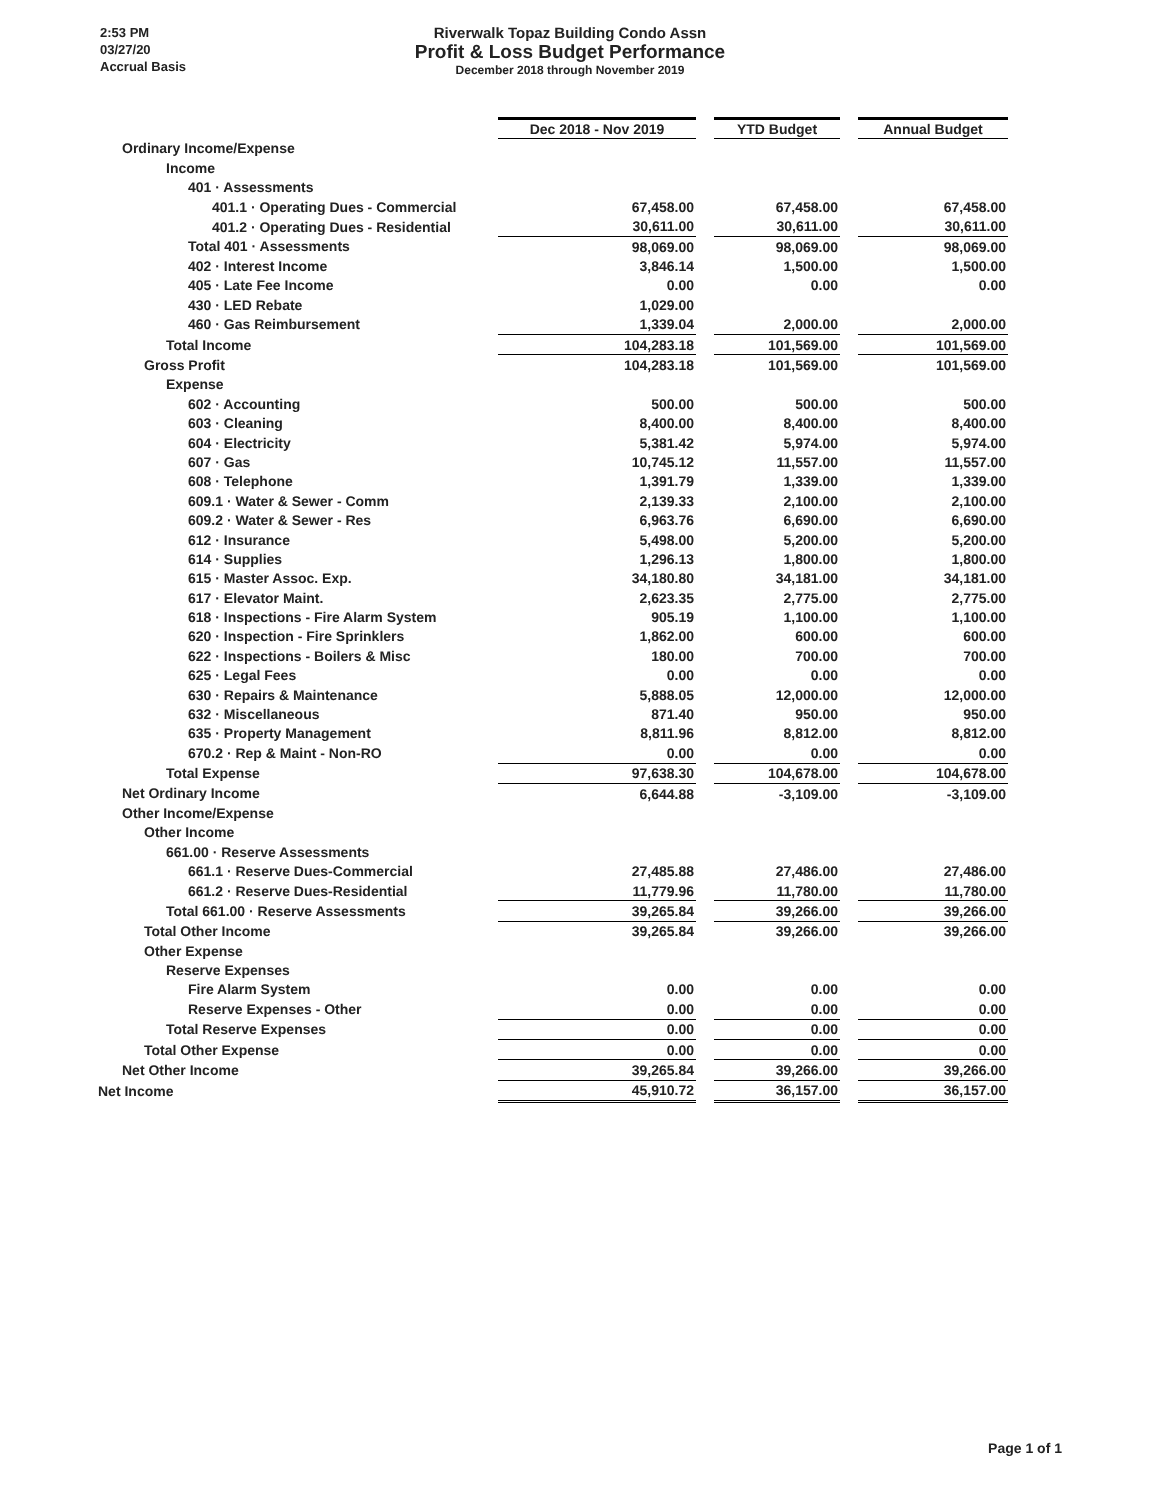2:53 PM
03/27/20
Accrual Basis
Riverwalk Topaz Building Condo Assn
Profit & Loss Budget Performance
December 2018 through November 2019
| | Dec 2018 - Nov 2019 | | YTD Budget | | Annual Budget |
| Ordinary Income/Expense | | | | | |
| Income | | | | | |
| 401 · Assessments | | | | | |
| 401.1 · Operating Dues - Commercial | 67,458.00 | | 67,458.00 | | 67,458.00 |
| 401.2 · Operating Dues - Residential | 30,611.00 | | 30,611.00 | | 30,611.00 |
| Total 401 · Assessments | 98,069.00 | | 98,069.00 | | 98,069.00 |
| 402 · Interest Income | 3,846.14 | | 1,500.00 | | 1,500.00 |
| 405 · Late Fee Income | 0.00 | | 0.00 | | 0.00 |
| 430 · LED Rebate | 1,029.00 | | | | |
| 460 · Gas Reimbursement | 1,339.04 | | 2,000.00 | | 2,000.00 |
| Total Income | 104,283.18 | | 101,569.00 | | 101,569.00 |
| Gross Profit | 104,283.18 | | 101,569.00 | | 101,569.00 |
| Expense | | | | | |
| 602 · Accounting | 500.00 | | 500.00 | | 500.00 |
| 603 · Cleaning | 8,400.00 | | 8,400.00 | | 8,400.00 |
| 604 · Electricity | 5,381.42 | | 5,974.00 | | 5,974.00 |
| 607 · Gas | 10,745.12 | | 11,557.00 | | 11,557.00 |
| 608 · Telephone | 1,391.79 | | 1,339.00 | | 1,339.00 |
| 609.1 · Water & Sewer - Comm | 2,139.33 | | 2,100.00 | | 2,100.00 |
| 609.2 · Water & Sewer - Res | 6,963.76 | | 6,690.00 | | 6,690.00 |
| 612 · Insurance | 5,498.00 | | 5,200.00 | | 5,200.00 |
| 614 · Supplies | 1,296.13 | | 1,800.00 | | 1,800.00 |
| 615 · Master Assoc. Exp. | 34,180.80 | | 34,181.00 | | 34,181.00 |
| 617 · Elevator Maint. | 2,623.35 | | 2,775.00 | | 2,775.00 |
| 618 · Inspections - Fire Alarm System | 905.19 | | 1,100.00 | | 1,100.00 |
| 620 · Inspection - Fire Sprinklers | 1,862.00 | | 600.00 | | 600.00 |
| 622 · Inspections - Boilers & Misc | 180.00 | | 700.00 | | 700.00 |
| 625 · Legal Fees | 0.00 | | 0.00 | | 0.00 |
| 630 · Repairs & Maintenance | 5,888.05 | | 12,000.00 | | 12,000.00 |
| 632 · Miscellaneous | 871.40 | | 950.00 | | 950.00 |
| 635 · Property Management | 8,811.96 | | 8,812.00 | | 8,812.00 |
| 670.2 · Rep & Maint - Non-RO | 0.00 | | 0.00 | | 0.00 |
| Total Expense | 97,638.30 | | 104,678.00 | | 104,678.00 |
| Net Ordinary Income | 6,644.88 | | -3,109.00 | | -3,109.00 |
| Other Income/Expense | | | | | |
| Other Income | | | | | |
| 661.00 · Reserve Assessments | | | | | |
| 661.1 · Reserve Dues-Commercial | 27,485.88 | | 27,486.00 | | 27,486.00 |
| 661.2 · Reserve Dues-Residential | 11,779.96 | | 11,780.00 | | 11,780.00 |
| Total 661.00 · Reserve Assessments | 39,265.84 | | 39,266.00 | | 39,266.00 |
| Total Other Income | 39,265.84 | | 39,266.00 | | 39,266.00 |
| Other Expense | | | | | |
| Reserve Expenses | | | | | |
| Fire Alarm System | 0.00 | | 0.00 | | 0.00 |
| Reserve Expenses - Other | 0.00 | | 0.00 | | 0.00 |
| Total Reserve Expenses | 0.00 | | 0.00 | | 0.00 |
| Total Other Expense | 0.00 | | 0.00 | | 0.00 |
| Net Other Income | 39,265.84 | | 39,266.00 | | 39,266.00 |
| Net Income | 45,910.72 | | 36,157.00 | | 36,157.00 |
Page 1 of 1